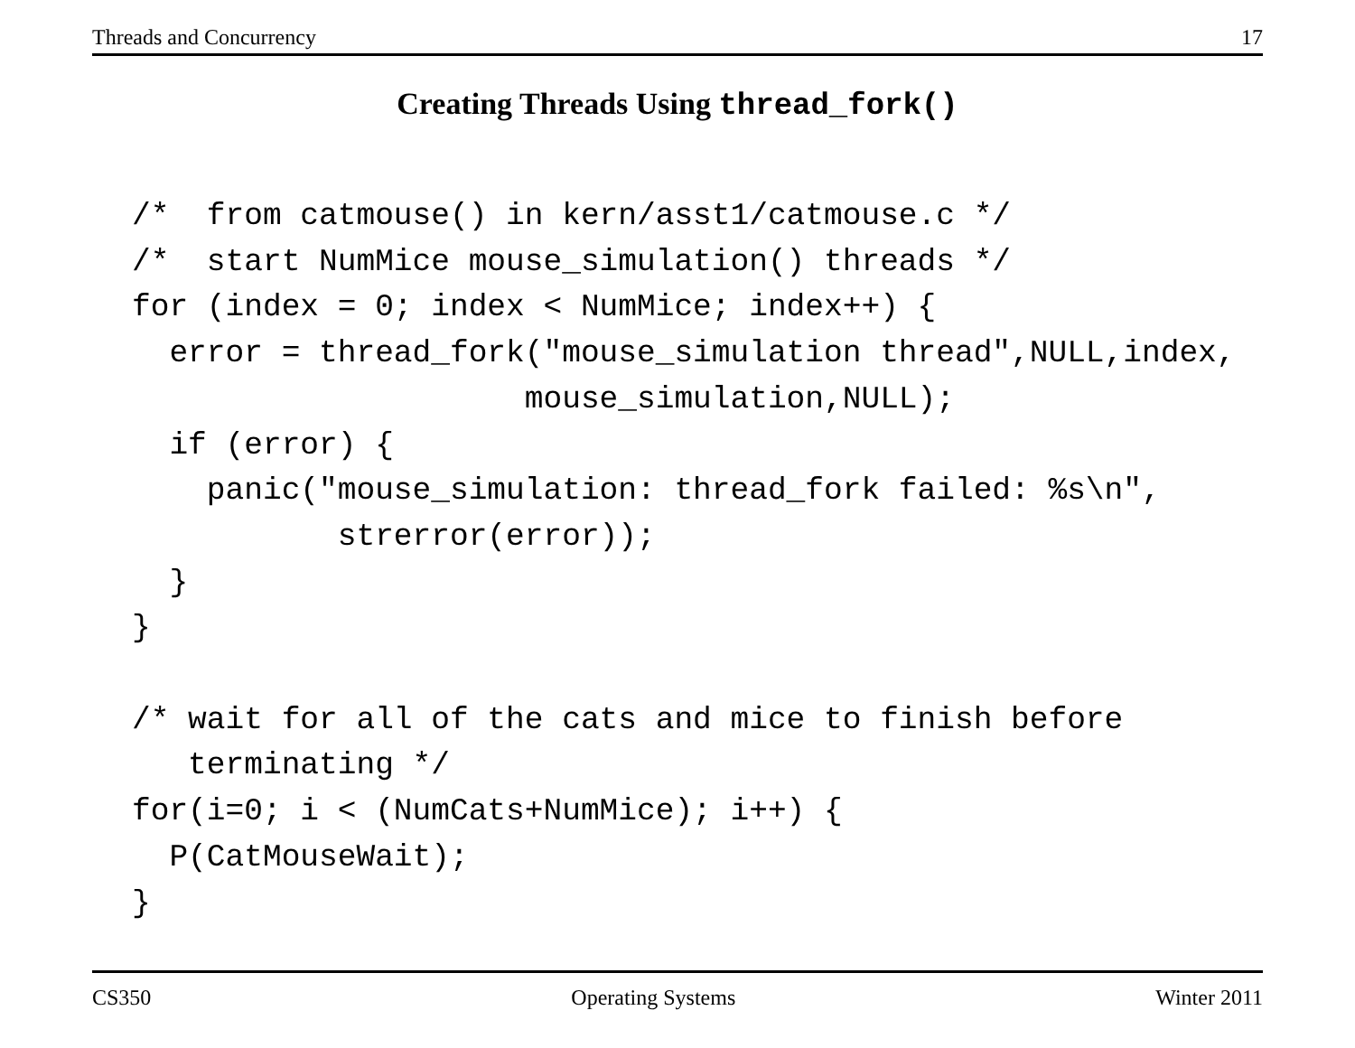Threads and Concurrency 17
Creating Threads Using thread_fork()
/*  from catmouse() in kern/asst1/catmouse.c */
/*  start NumMice mouse_simulation() threads */
for (index = 0; index < NumMice; index++) {
  error = thread_fork("mouse_simulation thread",NULL,index,
                     mouse_simulation,NULL);
  if (error) {
    panic("mouse_simulation: thread_fork failed: %s\n",
           strerror(error));
  }
}

/* wait for all of the cats and mice to finish before
   terminating */
for(i=0; i < (NumCats+NumMice); i++) {
  P(CatMouseWait);
}
CS350 Operating Systems Winter 2011